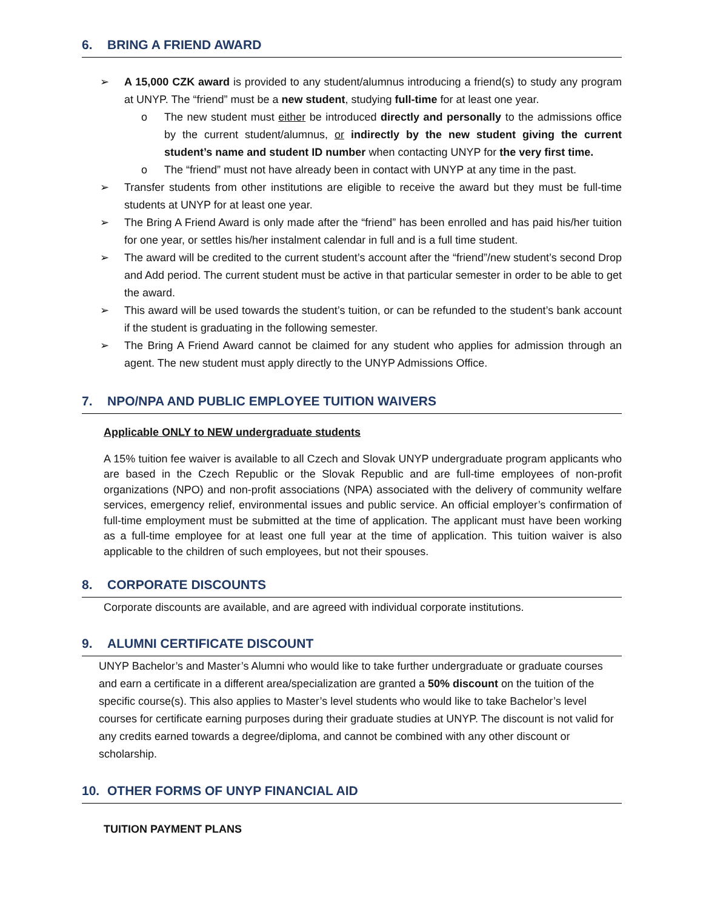6. BRING A FRIEND AWARD
➢ A 15,000 CZK award is provided to any student/alumnus introducing a friend(s) to study any program at UNYP. The “friend” must be a new student, studying full-time for at least one year.
o The new student must either be introduced directly and personally to the admissions office by the current student/alumnus, or indirectly by the new student giving the current student’s name and student ID number when contacting UNYP for the very first time.
o The “friend” must not have already been in contact with UNYP at any time in the past.
➢ Transfer students from other institutions are eligible to receive the award but they must be full-time students at UNYP for at least one year.
➢ The Bring A Friend Award is only made after the “friend” has been enrolled and has paid his/her tuition for one year, or settles his/her instalment calendar in full and is a full time student.
➢ The award will be credited to the current student’s account after the “friend”/new student’s second Drop and Add period. The current student must be active in that particular semester in order to be able to get the award.
➢ This award will be used towards the student’s tuition, or can be refunded to the student’s bank account if the student is graduating in the following semester.
➢ The Bring A Friend Award cannot be claimed for any student who applies for admission through an agent. The new student must apply directly to the UNYP Admissions Office.
7. NPO/NPA AND PUBLIC EMPLOYEE TUITION WAIVERS
Applicable ONLY to NEW undergraduate students
A 15% tuition fee waiver is available to all Czech and Slovak UNYP undergraduate program applicants who are based in the Czech Republic or the Slovak Republic and are full-time employees of non-profit organizations (NPO) and non-profit associations (NPA) associated with the delivery of community welfare services, emergency relief, environmental issues and public service. An official employer’s confirmation of full-time employment must be submitted at the time of application. The applicant must have been working as a full-time employee for at least one full year at the time of application. This tuition waiver is also applicable to the children of such employees, but not their spouses.
8. CORPORATE DISCOUNTS
Corporate discounts are available, and are agreed with individual corporate institutions.
9. ALUMNI CERTIFICATE DISCOUNT
UNYP Bachelor’s and Master’s Alumni who would like to take further undergraduate or graduate courses and earn a certificate in a different area/specialization are granted a 50% discount on the tuition of the specific course(s). This also applies to Master’s level students who would like to take Bachelor’s level courses for certificate earning purposes during their graduate studies at UNYP. The discount is not valid for any credits earned towards a degree/diploma, and cannot be combined with any other discount or scholarship.
10. OTHER FORMS OF UNYP FINANCIAL AID
TUITION PAYMENT PLANS